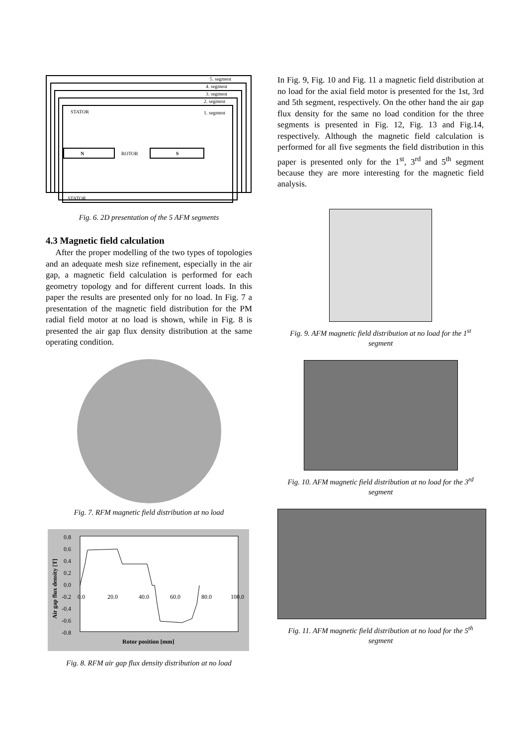5. segment
4. segment
3. segment
2. segment
1. segment
STATOR
N
ROTOR
S
STATOR
Fig. 6. 2D presentation of the 5 AFM segments
4.3 Magnetic field calculation
After the proper modelling of the two types of topologies and an adequate mesh size refinement, especially in the air gap, a magnetic field calculation is performed for each geometry topology and for different current loads. In this paper the results are presented only for no load. In Fig. 7 a presentation of the magnetic field distribution for the PM radial field motor at no load is shown, while in Fig. 8 is presented the air gap flux density distribution at the same operating condition.
Fig. 7. RFM magnetic field distribution at no load
0.8
0.6
0.4
0.2
0.0
-0.2
-0.4
-0.6
-0.8
0.0
20.0
40.0
60.0
80.0
100.0
Rotor position [mm]
Air gap flux density [T]
Fig. 8. RFM air gap flux density distribution at no load
In Fig. 9, Fig. 10 and Fig. 11 a magnetic field distribution at no load for the axial field motor is presented for the 1st, 3rd and 5th segment, respectively. On the other hand the air gap flux density for the same no load condition for the three segments is presented in Fig. 12, Fig. 13 and Fig.14, respectively. Although the magnetic field calculation is performed for all five segments the field distribution in this paper is presented only for the 1<sup>st</sup>, 3<sup>rd</sup> and 5<sup>th</sup> segment because they are more interesting for the magnetic field analysis.
Fig. 9. AFM magnetic field distribution at no load for the 1<sup>st</sup> segment
Fig. 10. AFM magnetic field distribution at no load for the 3<sup>rd</sup> segment
Fig. 11. AFM magnetic field distribution at no load for the 5<sup>th</sup> segment